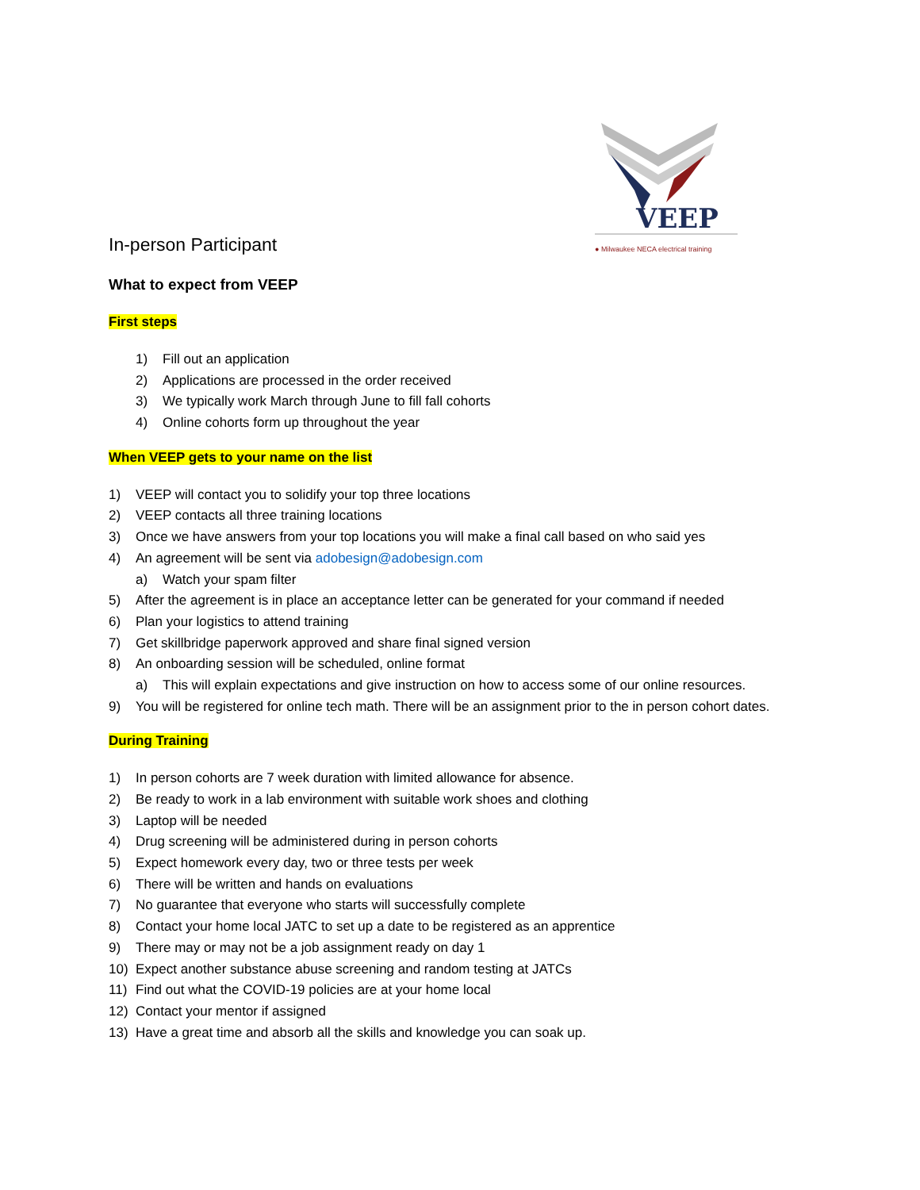VEEP
● Milwaukee NECA electrical training
In-person Participant
What to expect from VEEP
First steps
1) Fill out an application
2) Applications are processed in the order received
3) We typically work March through June to fill fall cohorts
4) Online cohorts form up throughout the year
When VEEP gets to your name on the list
1) VEEP will contact you to solidify your top three locations
2) VEEP contacts all three training locations
3) Once we have answers from your top locations you will make a final call based on who said yes
4) An agreement will be sent via adobesign@adobesign.com
a) Watch your spam filter
5) After the agreement is in place an acceptance letter can be generated for your command if needed
6) Plan your logistics to attend training
7) Get skillbridge paperwork approved and share final signed version
8) An onboarding session will be scheduled, online format
a) This will explain expectations and give instruction on how to access some of our online resources.
9) You will be registered for online tech math. There will be an assignment prior to the in person cohort dates.
During Training
1) In person cohorts are 7 week duration with limited allowance for absence.
2) Be ready to work in a lab environment with suitable work shoes and clothing
3) Laptop will be needed
4) Drug screening will be administered during in person cohorts
5) Expect homework every day, two or three tests per week
6) There will be written and hands on evaluations
7) No guarantee that everyone who starts will successfully complete
8) Contact your home local JATC to set up a date to be registered as an apprentice
9) There may or may not be a job assignment ready on day 1
10) Expect another substance abuse screening and random testing at JATCs
11) Find out what the COVID-19 policies are at your home local
12) Contact your mentor if assigned
13) Have a great time and absorb all the skills and knowledge you can soak up.